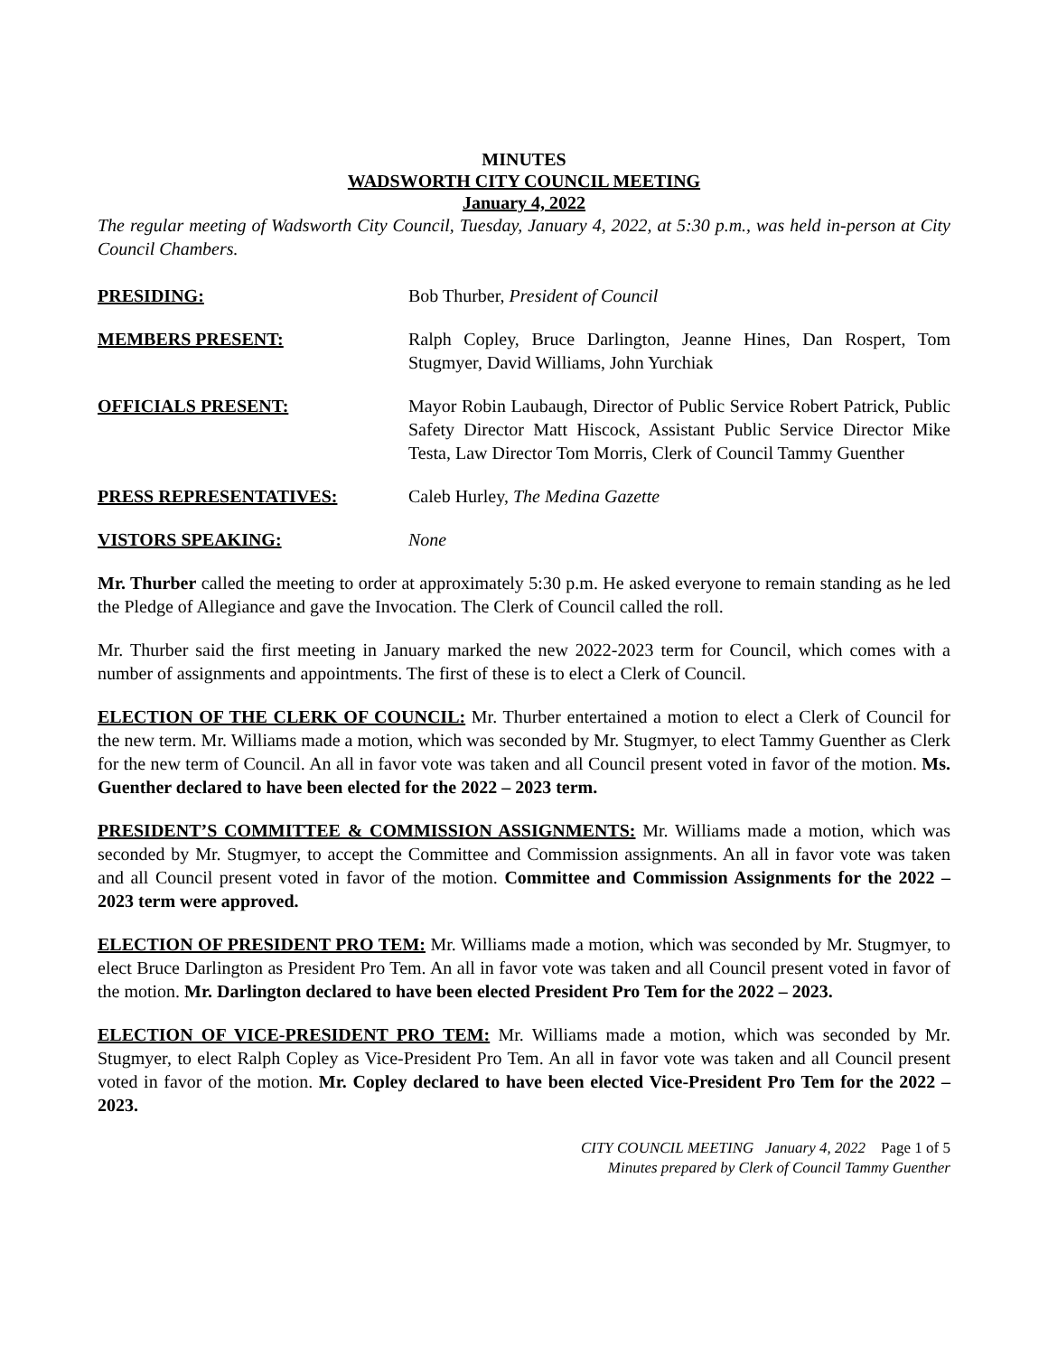MINUTES
WADSWORTH CITY COUNCIL MEETING
January 4, 2022
The regular meeting of Wadsworth City Council, Tuesday, January 4, 2022, at 5:30 p.m., was held in-person at City Council Chambers.
PRESIDING: Bob Thurber, President of Council
MEMBERS PRESENT: Ralph Copley, Bruce Darlington, Jeanne Hines, Dan Rospert, Tom Stugmyer, David Williams, John Yurchiak
OFFICIALS PRESENT: Mayor Robin Laubaugh, Director of Public Service Robert Patrick, Public Safety Director Matt Hiscock, Assistant Public Service Director Mike Testa, Law Director Tom Morris, Clerk of Council Tammy Guenther
PRESS REPRESENTATIVES: Caleb Hurley, The Medina Gazette
VISTORS SPEAKING: None
Mr. Thurber called the meeting to order at approximately 5:30 p.m. He asked everyone to remain standing as he led the Pledge of Allegiance and gave the Invocation. The Clerk of Council called the roll.
Mr. Thurber said the first meeting in January marked the new 2022-2023 term for Council, which comes with a number of assignments and appointments. The first of these is to elect a Clerk of Council.
ELECTION OF THE CLERK OF COUNCIL: Mr. Thurber entertained a motion to elect a Clerk of Council for the new term. Mr. Williams made a motion, which was seconded by Mr. Stugmyer, to elect Tammy Guenther as Clerk for the new term of Council. An all in favor vote was taken and all Council present voted in favor of the motion. Ms. Guenther declared to have been elected for the 2022 – 2023 term.
PRESIDENT’S COMMITTEE & COMMISSION ASSIGNMENTS: Mr. Williams made a motion, which was seconded by Mr. Stugmyer, to accept the Committee and Commission assignments. An all in favor vote was taken and all Council present voted in favor of the motion. Committee and Commission Assignments for the 2022 – 2023 term were approved.
ELECTION OF PRESIDENT PRO TEM: Mr. Williams made a motion, which was seconded by Mr. Stugmyer, to elect Bruce Darlington as President Pro Tem. An all in favor vote was taken and all Council present voted in favor of the motion. Mr. Darlington declared to have been elected President Pro Tem for the 2022 – 2023.
ELECTION OF VICE-PRESIDENT PRO TEM: Mr. Williams made a motion, which was seconded by Mr. Stugmyer, to elect Ralph Copley as Vice-President Pro Tem. An all in favor vote was taken and all Council present voted in favor of the motion. Mr. Copley declared to have been elected Vice-President Pro Tem for the 2022 – 2023.
CITY COUNCIL MEETING January 4, 2022 Page 1 of 5
Minutes prepared by Clerk of Council Tammy Guenther